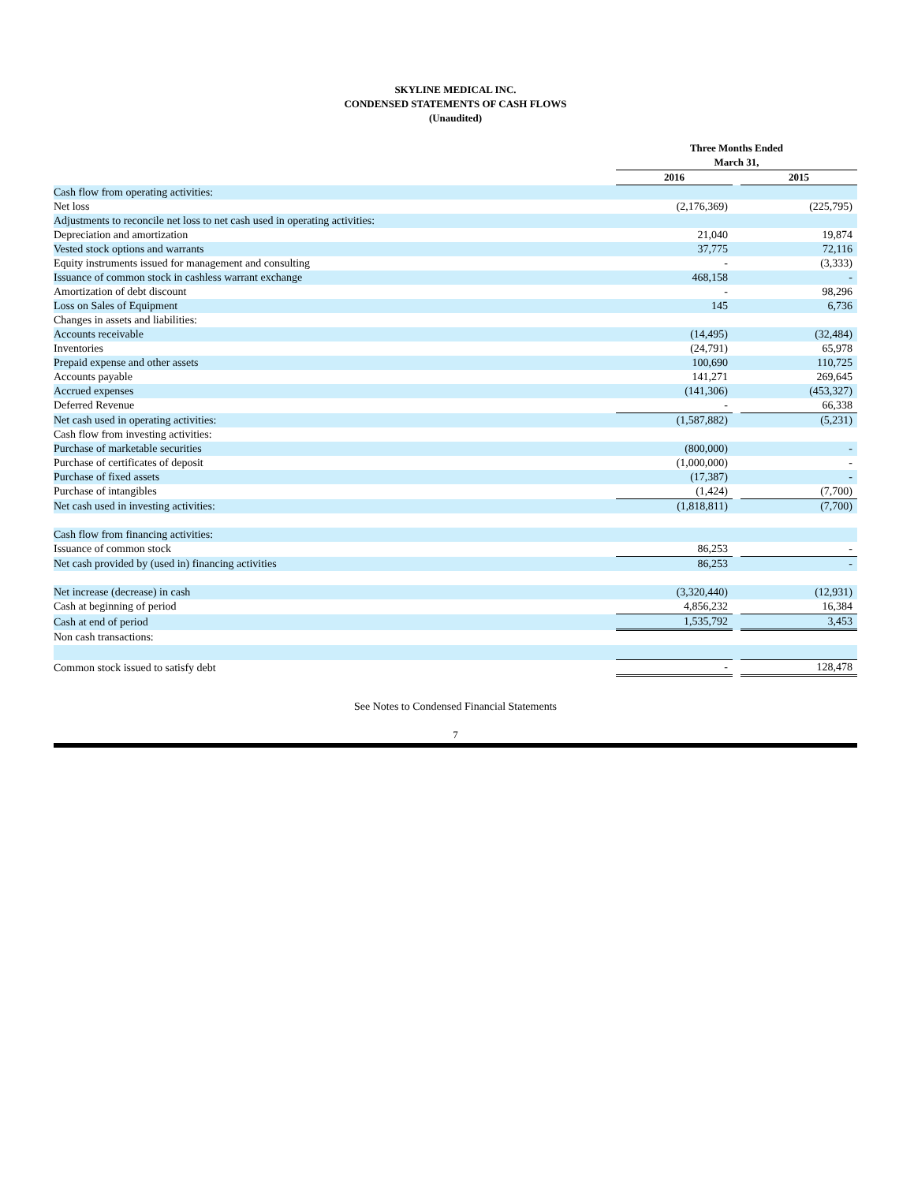SKYLINE MEDICAL INC.
CONDENSED STATEMENTS OF CASH FLOWS
(Unaudited)
| | Three Months Ended March 31, | | |
| --- | --- | --- | --- |
| | 2016 | | 2015 |
| Cash flow from operating activities: | | | |
| Net loss | (2,176,369) | | (225,795) |
| Adjustments to reconcile net loss to net cash used in operating activities: | | | |
| Depreciation and amortization | 21,040 | | 19,874 |
| Vested stock options and warrants | 37,775 | | 72,116 |
| Equity instruments issued for management and consulting | - | | (3,333) |
| Issuance of common stock in cashless warrant exchange | 468,158 | | - |
| Amortization of debt discount | - | | 98,296 |
| Loss on Sales of Equipment | 145 | | 6,736 |
| Changes in assets and liabilities: | | | |
| Accounts receivable | (14,495) | | (32,484) |
| Inventories | (24,791) | | 65,978 |
| Prepaid expense and other assets | 100,690 | | 110,725 |
| Accounts payable | 141,271 | | 269,645 |
| Accrued expenses | (141,306) | | (453,327) |
| Deferred Revenue | - | | 66,338 |
| Net cash used in operating activities: | (1,587,882) | | (5,231) |
| Cash flow from investing activities: | | | |
| Purchase of marketable securities | (800,000) | | - |
| Purchase of certificates of deposit | (1,000,000) | | - |
| Purchase of fixed assets | (17,387) | | - |
| Purchase of intangibles | (1,424) | | (7,700) |
| Net cash used in investing activities: | (1,818,811) | | (7,700) |
| Cash flow from financing activities: | | | |
| Issuance of common stock | 86,253 | | - |
| Net cash provided by (used in) financing activities | 86,253 | | - |
| Net increase (decrease) in cash | (3,320,440) | | (12,931) |
| Cash at beginning of period | 4,856,232 | | 16,384 |
| Cash at end of period | 1,535,792 | | 3,453 |
| Non cash transactions: | | | |
| Common stock issued to satisfy debt | - | | 128,478 |
See Notes to Condensed Financial Statements
7